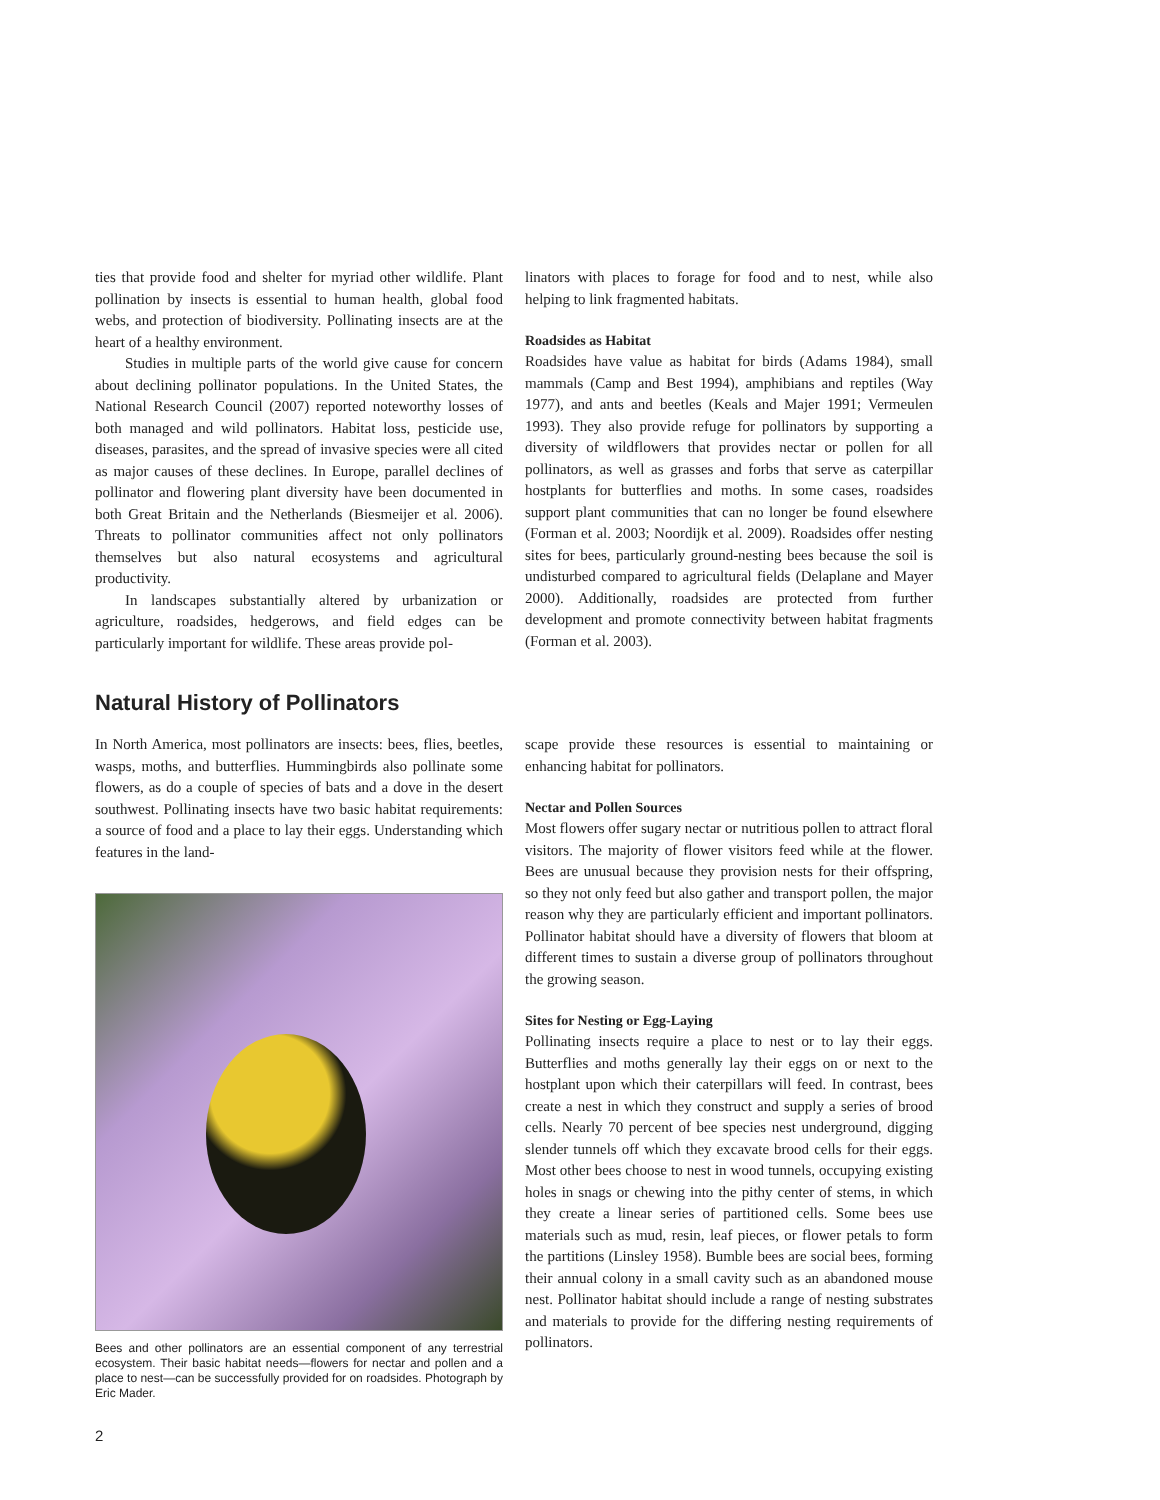ties that provide food and shelter for myriad other wildlife. Plant pollination by insects is essential to human health, global food webs, and protection of biodiversity. Pollinating insects are at the heart of a healthy environment.
Studies in multiple parts of the world give cause for concern about declining pollinator populations. In the United States, the National Research Council (2007) reported noteworthy losses of both managed and wild pollinators. Habitat loss, pesticide use, diseases, parasites, and the spread of invasive species were all cited as major causes of these declines. In Europe, parallel declines of pollinator and flowering plant diversity have been documented in both Great Britain and the Netherlands (Biesmeijer et al. 2006). Threats to pollinator communities affect not only pollinators themselves but also natural ecosystems and agricultural productivity.
In landscapes substantially altered by urbanization or agriculture, roadsides, hedgerows, and field edges can be particularly important for wildlife. These areas provide pol-
linators with places to forage for food and to nest, while also helping to link fragmented habitats.
Roadsides as Habitat
Roadsides have value as habitat for birds (Adams 1984), small mammals (Camp and Best 1994), amphibians and reptiles (Way 1977), and ants and beetles (Keals and Majer 1991; Vermeulen 1993). They also provide refuge for pollinators by supporting a diversity of wildflowers that provides nectar or pollen for all pollinators, as well as grasses and forbs that serve as caterpillar hostplants for butterflies and moths. In some cases, roadsides support plant communities that can no longer be found elsewhere (Forman et al. 2003; Noordijk et al. 2009). Roadsides offer nesting sites for bees, particularly ground-nesting bees because the soil is undisturbed compared to agricultural fields (Delaplane and Mayer 2000). Additionally, roadsides are protected from further development and promote connectivity between habitat fragments (Forman et al. 2003).
Natural History of Pollinators
In North America, most pollinators are insects: bees, flies, beetles, wasps, moths, and butterflies. Hummingbirds also pollinate some flowers, as do a couple of species of bats and a dove in the desert southwest. Pollinating insects have two basic habitat requirements: a source of food and a place to lay their eggs. Understanding which features in the land-
Bees and other pollinators are an essential component of any terrestrial ecosystem. Their basic habitat needs—flowers for nectar and pollen and a place to nest—can be successfully provided for on roadsides. Photograph by Eric Mader.
scape provide these resources is essential to maintaining or enhancing habitat for pollinators.
Nectar and Pollen Sources
Most flowers offer sugary nectar or nutritious pollen to attract floral visitors. The majority of flower visitors feed while at the flower. Bees are unusual because they provision nests for their offspring, so they not only feed but also gather and transport pollen, the major reason why they are particularly efficient and important pollinators. Pollinator habitat should have a diversity of flowers that bloom at different times to sustain a diverse group of pollinators throughout the growing season.
Sites for Nesting or Egg-Laying
Pollinating insects require a place to nest or to lay their eggs. Butterflies and moths generally lay their eggs on or next to the hostplant upon which their caterpillars will feed. In contrast, bees create a nest in which they construct and supply a series of brood cells. Nearly 70 percent of bee species nest underground, digging slender tunnels off which they excavate brood cells for their eggs. Most other bees choose to nest in wood tunnels, occupying existing holes in snags or chewing into the pithy center of stems, in which they create a linear series of partitioned cells. Some bees use materials such as mud, resin, leaf pieces, or flower petals to form the partitions (Linsley 1958). Bumble bees are social bees, forming their annual colony in a small cavity such as an abandoned mouse nest. Pollinator habitat should include a range of nesting substrates and materials to provide for the differing nesting requirements of pollinators.
2